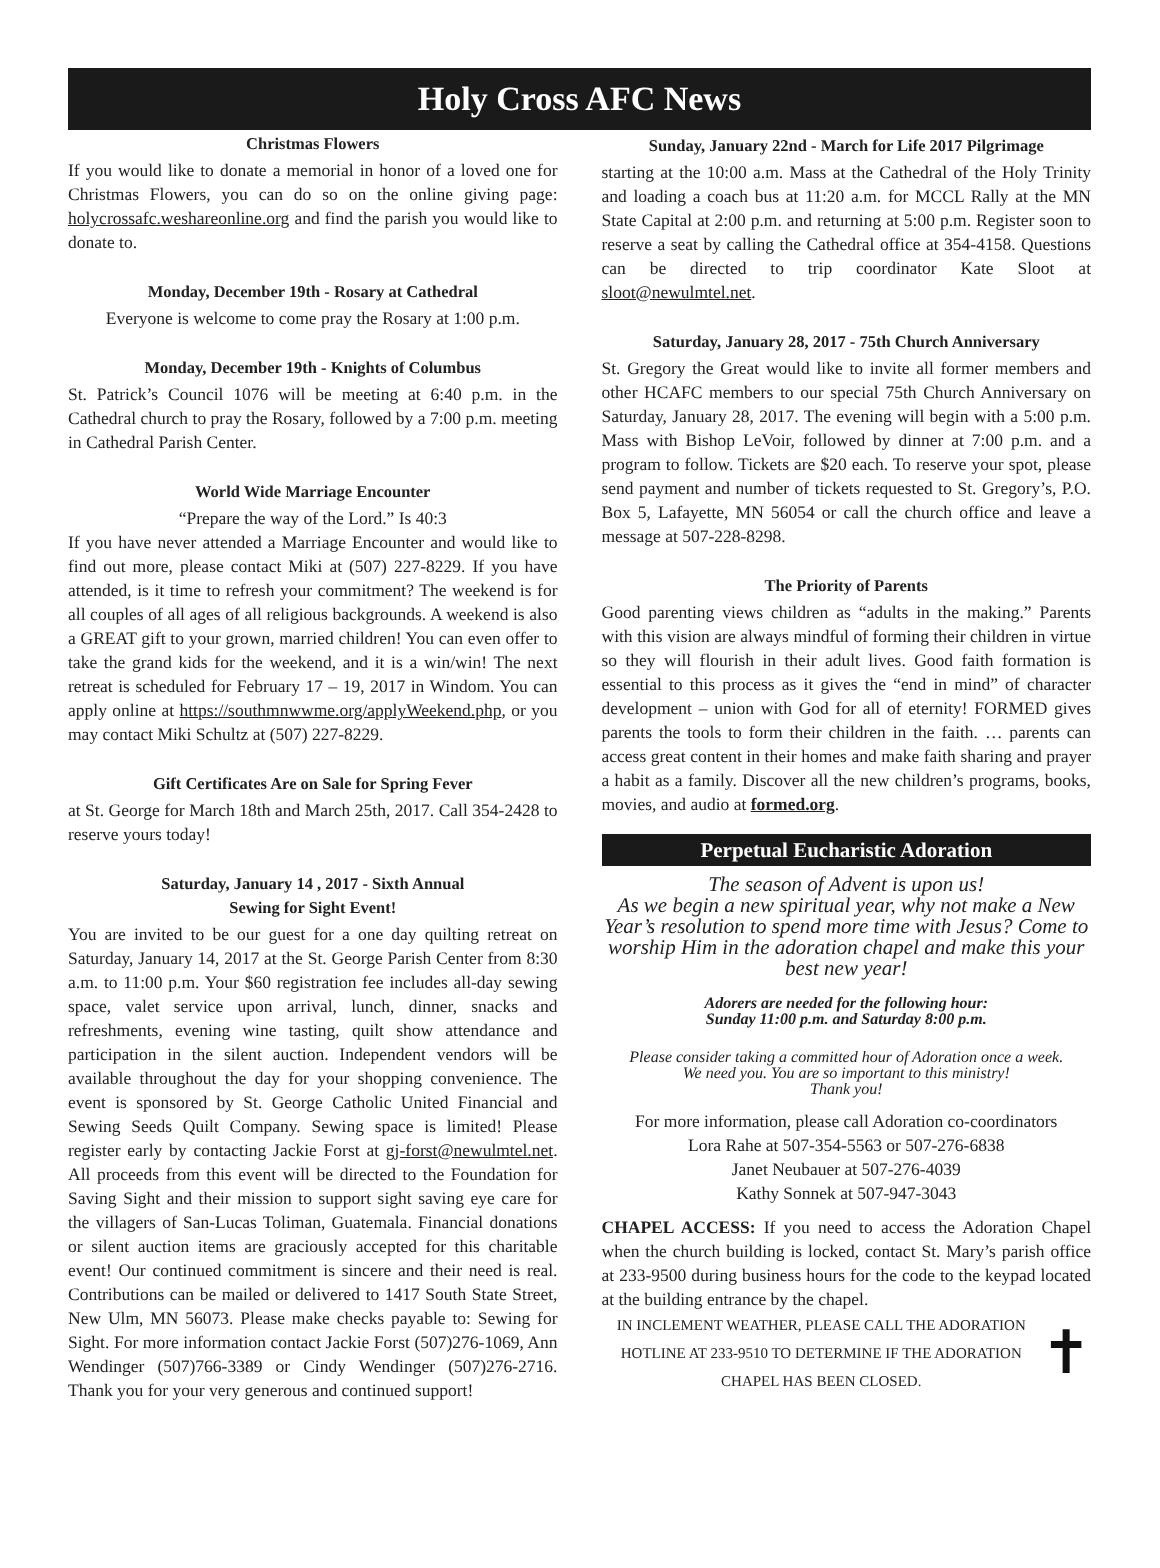Holy Cross AFC News
Christmas Flowers
If you would like to donate a memorial in honor of a loved one for Christmas Flowers, you can do so on the online giving page: holycrossafc.weshareonline.org and find the parish you would like to donate to.
Monday, December 19th - Rosary at Cathedral
Everyone is welcome to come pray the Rosary at 1:00 p.m.
Monday, December 19th - Knights of Columbus
St. Patrick’s Council 1076 will be meeting at 6:40 p.m. in the Cathedral church to pray the Rosary, followed by a 7:00 p.m. meeting in Cathedral Parish Center.
World Wide Marriage Encounter
“Prepare the way of the Lord.” Is 40:3
If you have never attended a Marriage Encounter and would like to find out more, please contact Miki at (507) 227-8229. If you have attended, is it time to refresh your commitment? The weekend is for all couples of all ages of all religious backgrounds. A weekend is also a GREAT gift to your grown, married children! You can even offer to take the grand kids for the weekend, and it is a win/win! The next retreat is scheduled for February 17 – 19, 2017 in Windom. You can apply online at https://southmnwwme.org/applyWeekend.php, or you may contact Miki Schultz at (507) 227-8229.
Gift Certificates Are on Sale for Spring Fever
at St. George for March 18th and March 25th, 2017. Call 354-2428 to reserve yours today!
Saturday, January 14 , 2017 - Sixth Annual
Sewing for Sight Event!
You are invited to be our guest for a one day quilting retreat on Saturday, January 14, 2017 at the St. George Parish Center from 8:30 a.m. to 11:00 p.m. Your $60 registration fee includes all-day sewing space, valet service upon arrival, lunch, dinner, snacks and refreshments, evening wine tasting, quilt show attendance and participation in the silent auction. Independent vendors will be available throughout the day for your shopping convenience. The event is sponsored by St. George Catholic United Financial and Sewing Seeds Quilt Company. Sewing space is limited! Please register early by contacting Jackie Forst at gj-forst@newulmtel.net. All proceeds from this event will be directed to the Foundation for Saving Sight and their mission to support sight saving eye care for the villagers of San-Lucas Toliman, Guatemala. Financial donations or silent auction items are graciously accepted for this charitable event! Our continued commitment is sincere and their need is real. Contributions can be mailed or delivered to 1417 South State Street, New Ulm, MN 56073. Please make checks payable to: Sewing for Sight. For more information contact Jackie Forst (507)276-1069, Ann Wendinger (507)766-3389 or Cindy Wendinger (507)276-2716. Thank you for your very generous and continued support!
Sunday, January 22nd - March for Life 2017 Pilgrimage
starting at the 10:00 a.m. Mass at the Cathedral of the Holy Trinity and loading a coach bus at 11:20 a.m. for MCCL Rally at the MN State Capital at 2:00 p.m. and returning at 5:00 p.m. Register soon to reserve a seat by calling the Cathedral office at 354-4158. Questions can be directed to trip coordinator Kate Sloot at sloot@newulmtel.net.
Saturday, January 28, 2017 - 75th Church Anniversary
St. Gregory the Great would like to invite all former members and other HCAFC members to our special 75th Church Anniversary on Saturday, January 28, 2017. The evening will begin with a 5:00 p.m. Mass with Bishop LeVoir, followed by dinner at 7:00 p.m. and a program to follow. Tickets are $20 each. To reserve your spot, please send payment and number of tickets requested to St. Gregory’s, P.O. Box 5, Lafayette, MN 56054 or call the church office and leave a message at 507-228-8298.
The Priority of Parents
Good parenting views children as “adults in the making.” Parents with this vision are always mindful of forming their children in virtue so they will flourish in their adult lives. Good faith formation is essential to this process as it gives the “end in mind” of character development – union with God for all of eternity! FORMED gives parents the tools to form their children in the faith. … parents can access great content in their homes and make faith sharing and prayer a habit as a family. Discover all the new children’s programs, books, movies, and audio at formed.org.
Perpetual Eucharistic Adoration
The season of Advent is upon us!
As we begin a new spiritual year, why not make a New Year’s resolution to spend more time with Jesus? Come to worship Him in the adoration chapel and make this your best new year!
Adorers are needed for the following hour:
Sunday 11:00 p.m. and Saturday 8:00 p.m.
Please consider taking a committed hour of Adoration once a week.
We need you. You are so important to this ministry!
Thank you!
For more information, please call Adoration co-coordinators
Lora Rahe at 507-354-5563 or 507-276-6838
Janet Neubauer at 507-276-4039
Kathy Sonnek at 507-947-3043
CHAPEL ACCESS: If you need to access the Adoration Chapel when the church building is locked, contact St. Mary’s parish office at 233-9500 during business hours for the code to the keypad located at the building entrance by the chapel.
IN INCLEMENT WEATHER, PLEASE CALL THE ADORATION
HOTLINE AT 233-9510 TO DETERMINE IF THE ADORATION
CHAPEL HAS BEEN CLOSED.
✝